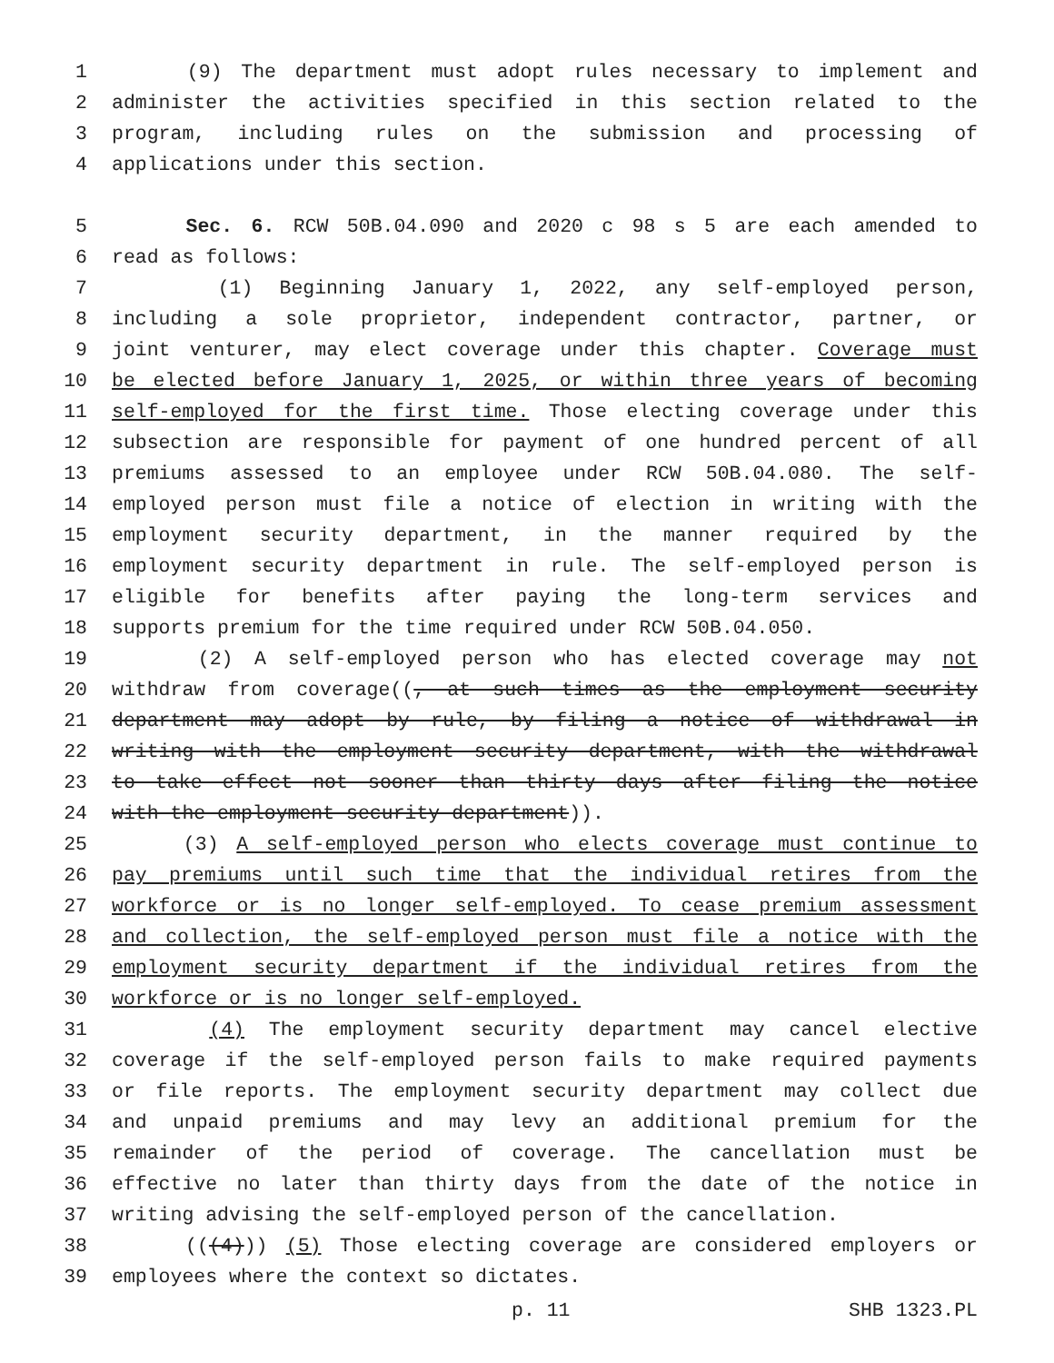1 (9) The department must adopt rules necessary to implement and
2 administer the activities specified in this section related to the
3 program, including rules on the submission and processing of
4 applications under this section.
5 Sec. 6. RCW 50B.04.090 and 2020 c 98 s 5 are each amended to
6 read as follows:
7 (1) Beginning January 1, 2022, any self-employed person,
8 including a sole proprietor, independent contractor, partner, or
9 joint venturer, may elect coverage under this chapter. Coverage must
10 be elected before January 1, 2025, or within three years of becoming
11 self-employed for the first time. Those electing coverage under this
12 subsection are responsible for payment of one hundred percent of all
13 premiums assessed to an employee under RCW 50B.04.080. The self-
14 employed person must file a notice of election in writing with the
15 employment security department, in the manner required by the
16 employment security department in rule. The self-employed person is
17 eligible for benefits after paying the long-term services and
18 supports premium for the time required under RCW 50B.04.050.
19 (2) A self-employed person who has elected coverage may not
20 withdraw from coverage((, at such times as the employment security
21 department may adopt by rule, by filing a notice of withdrawal in
22 writing with the employment security department, with the withdrawal
23 to take effect not sooner than thirty days after filing the notice
24 with the employment security department)).
25 (3) A self-employed person who elects coverage must continue to
26 pay premiums until such time that the individual retires from the
27 workforce or is no longer self-employed. To cease premium assessment
28 and collection, the self-employed person must file a notice with the
29 employment security department if the individual retires from the
30 workforce or is no longer self-employed.
31 (4) The employment security department may cancel elective
32 coverage if the self-employed person fails to make required payments
33 or file reports. The employment security department may collect due
34 and unpaid premiums and may levy an additional premium for the
35 remainder of the period of coverage. The cancellation must be
36 effective no later than thirty days from the date of the notice in
37 writing advising the self-employed person of the cancellation.
38 (((4))) (5) Those electing coverage are considered employers or
39 employees where the context so dictates.
p. 11 SHB 1323.PL